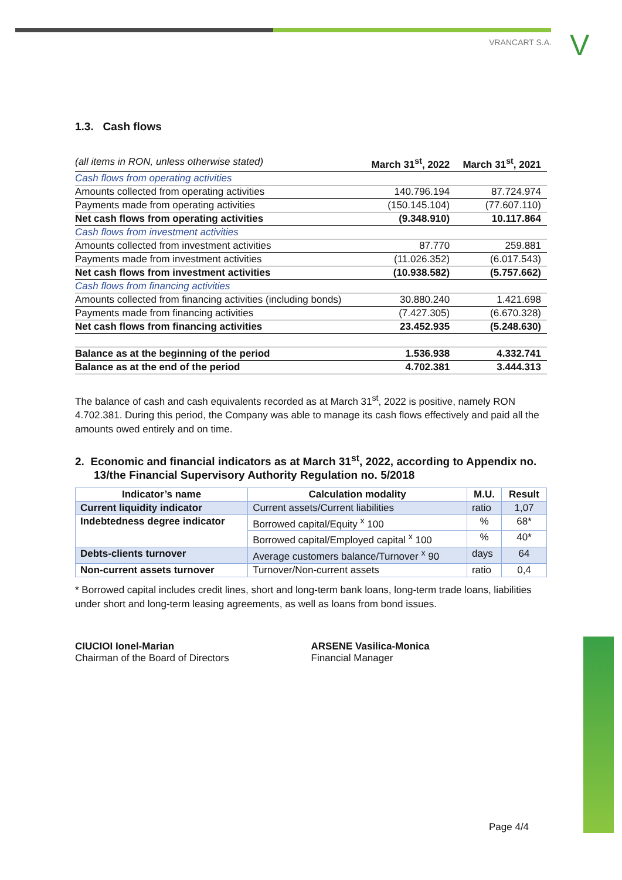VRANCART S.A. V
1.3. Cash flows
| (all items in RON, unless otherwise stated) | March 31<sup>st</sup>, 2022 | March 31<sup>st</sup>, 2021 |
| Cash flows from operating activities | | |
| Amounts collected from operating activities | 140.796.194 | 87.724.974 |
| Payments made from operating activities | (150.145.104) | (77.607.110) |
| Net cash flows from operating activities | (9.348.910) | 10.117.864 |
| Cash flows from investment activities | | |
| Amounts collected from investment activities | 87.770 | 259.881 |
| Payments made from investment activities | (11.026.352) | (6.017.543) |
| Net cash flows from investment activities | (10.938.582) | (5.757.662) |
| Cash flows from financing activities | | |
| Amounts collected from financing activities (including bonds) | 30.880.240 | 1.421.698 |
| Payments made from financing activities | (7.427.305) | (6.670.328) |
| Net cash flows from financing activities | 23.452.935 | (5.248.630) |
| Balance as at the beginning of the period | 1.536.938 | 4.332.741 |
| Balance as at the end of the period | 4.702.381 | 3.444.313 |
The balance of cash and cash equivalents recorded as at March 31<sup>st</sup>, 2022 is positive, namely RON 4.702.381. During this period, the Company was able to manage its cash flows effectively and paid all the amounts owed entirely and on time.
2. Economic and financial indicators as at March 31<sup>st</sup>, 2022, according to Appendix no. 13/the Financial Supervisory Authority Regulation no. 5/2018
| Indicator’s name | Calculation modality | M.U. | Result |
| --- | --- | --- | --- |
| Current liquidity indicator | Current assets/Current liabilities | ratio | 1,07 |
| Indebtedness degree indicator | Borrowed capital/Equity <sup>x</sup> 100 | % | 68* |
| | Borrowed capital/Employed capital <sup>x</sup> 100 | % | 40* |
| Debts-clients turnover | Average customers balance/Turnover <sup>x</sup> 90 | days | 64 |
| Non-current assets turnover | Turnover/Non-current assets | ratio | 0,4 |
* Borrowed capital includes credit lines, short and long-term bank loans, long-term trade loans, liabilities under short and long-term leasing agreements, as well as loans from bond issues.
CIUCIOI Ionel-Marian
Chairman of the Board of Directors
ARSENE Vasilica-Monica
Financial Manager
Page 4/4